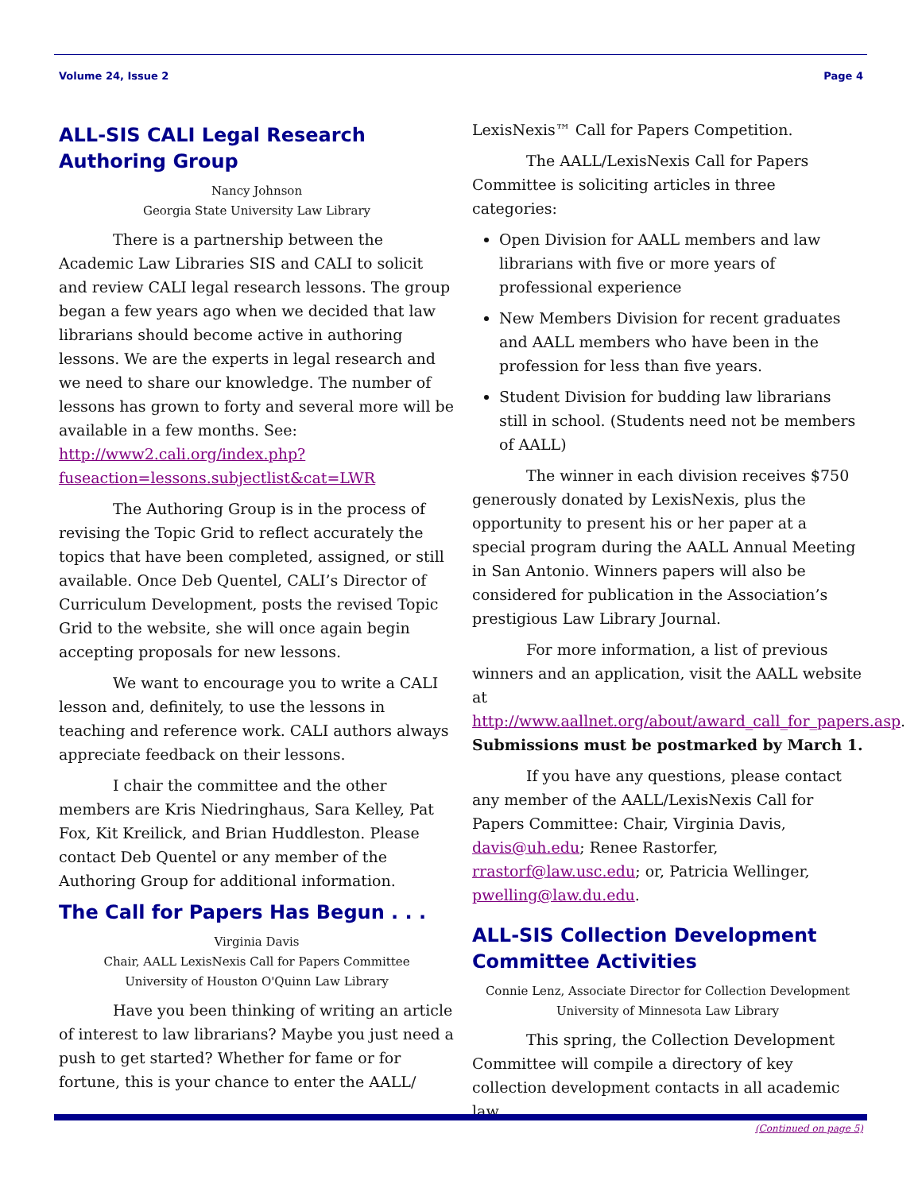Volume 24, Issue 2 Page 4
ALL-SIS CALI Legal Research Authoring Group
Nancy Johnson
Georgia State University Law Library
There is a partnership between the Academic Law Libraries SIS and CALI to solicit and review CALI legal research lessons. The group began a few years ago when we decided that law librarians should become active in authoring lessons. We are the experts in legal research and we need to share our knowledge. The number of lessons has grown to forty and several more will be available in a few months. See: http://www2.cali.org/index.php?fuseaction=lessons.subjectlist&cat=LWR
The Authoring Group is in the process of revising the Topic Grid to reflect accurately the topics that have been completed, assigned, or still available. Once Deb Quentel, CALI’s Director of Curriculum Development, posts the revised Topic Grid to the website, she will once again begin accepting proposals for new lessons.
We want to encourage you to write a CALI lesson and, definitely, to use the lessons in teaching and reference work. CALI authors always appreciate feedback on their lessons.
I chair the committee and the other members are Kris Niedringhaus, Sara Kelley, Pat Fox, Kit Kreilick, and Brian Huddleston. Please contact Deb Quentel or any member of the Authoring Group for additional information.
The Call for Papers Has Begun . . .
Virginia Davis
Chair, AALL LexisNexis Call for Papers Committee
University of Houston O'Quinn Law Library
Have you been thinking of writing an article of interest to law librarians? Maybe you just need a push to get started? Whether for fame or for fortune, this is your chance to enter the AALL/
LexisNexis™ Call for Papers Competition.
The AALL/LexisNexis Call for Papers Committee is soliciting articles in three categories:
Open Division for AALL members and law librarians with five or more years of professional experience
New Members Division for recent graduates and AALL members who have been in the profession for less than five years.
Student Division for budding law librarians still in school. (Students need not be members of AALL)
The winner in each division receives $750 generously donated by LexisNexis, plus the opportunity to present his or her paper at a special program during the AALL Annual Meeting in San Antonio. Winners papers will also be considered for publication in the Association’s prestigious Law Library Journal.
For more information, a list of previous winners and an application, visit the AALL website at http://www.aallnet.org/about/award_call_for_papers.asp. Submissions must be postmarked by March 1.
If you have any questions, please contact any member of the AALL/LexisNexis Call for Papers Committee: Chair, Virginia Davis, davis@uh.edu; Renee Rastorfer, rrastorf@law.usc.edu; or, Patricia Wellinger, pwelling@law.du.edu.
ALL-SIS Collection Development Committee Activities
Connie Lenz, Associate Director for Collection Development
University of Minnesota Law Library
This spring, the Collection Development Committee will compile a directory of key collection development contacts in all academic law
(Continued on page 5)